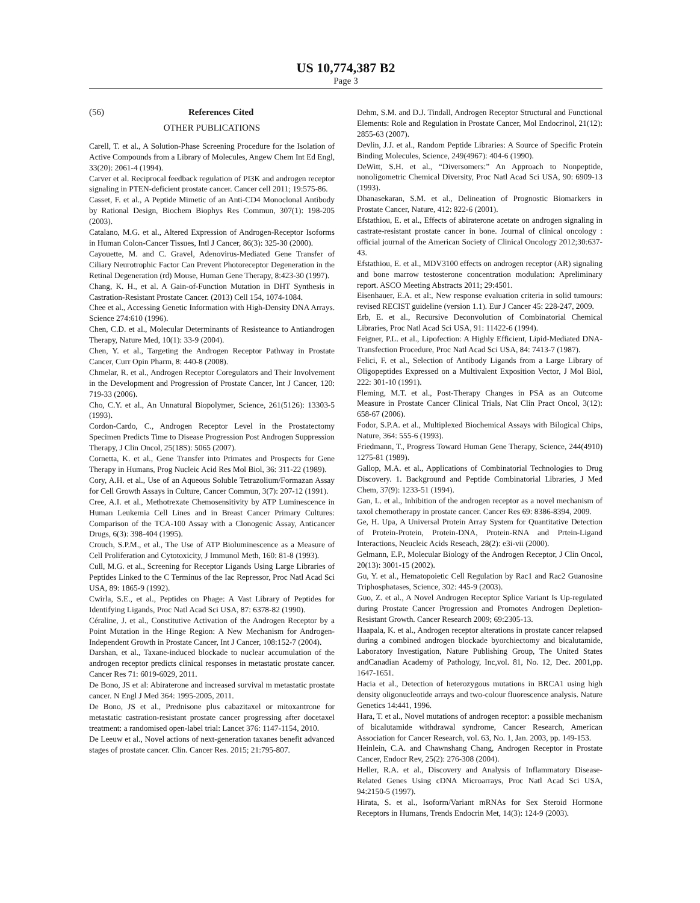US 10,774,387 B2
Page 3
(56) References Cited
OTHER PUBLICATIONS
Carell, T. et al., A Solution-Phase Screening Procedure for the Isolation of Active Compounds from a Library of Molecules, Angew Chem Int Ed Engl, 33(20): 2061-4 (1994).
Carver et al. Reciprocal feedback regulation of PI3K and androgen receptor signaling in PTEN-deficient prostate cancer. Cancer cell 2011; 19:575-86.
Casset, F. et al., A Peptide Mimetic of an Anti-CD4 Monoclonal Antibody by Rational Design, Biochem Biophys Res Commun, 307(1): 198-205 (2003).
Catalano, M.G. et al., Altered Expression of Androgen-Receptor Isoforms in Human Colon-Cancer Tissues, Intl J Cancer, 86(3): 325-30 (2000).
Cayouette, M. and C. Gravel, Adenovirus-Mediated Gene Transfer of Ciliary Neurotrophic Factor Can Prevent Photoreceptor Degeneration in the Retinal Degeneration (rd) Mouse, Human Gene Therapy, 8:423-30 (1997).
Chang, K. H., et al. A Gain-of-Function Mutation in DHT Synthesis in Castration-Resistant Prostate Cancer. (2013) Cell 154, 1074-1084.
Chee et al., Accessing Genetic Information with High-Density DNA Arrays. Science 274:610 (1996).
Chen, C.D. et al., Molecular Determinants of Resisteance to Antiandrogen Therapy, Nature Med, 10(1): 33-9 (2004).
Chen, Y. et al., Targeting the Androgen Receptor Pathway in Prostate Cancer, Curr Opin Pharm, 8: 440-8 (2008).
Chmelar, R. et al., Androgen Receptor Coregulators and Their Involvement in the Development and Progression of Prostate Cancer, Int J Cancer, 120: 719-33 (2006).
Cho, C.Y. et al., An Unnatural Biopolymer, Science, 261(5126): 13303-5 (1993).
Cordon-Cardo, C., Androgen Receptor Level in the Prostatectomy Specimen Predicts Time to Disease Progression Post Androgen Suppression Therapy, J Clin Oncol, 25(18S): 5065 (2007).
Cornetta, K. et al., Gene Transfer into Primates and Prospects for Gene Therapy in Humans, Prog Nucleic Acid Res Mol Biol, 36: 311-22 (1989).
Cory, A.H. et al., Use of an Aqueous Soluble Tetrazolium/Formazan Assay for Cell Growth Assays in Culture, Cancer Commun, 3(7): 207-12 (1991).
Cree, A.I. et al., Methotrexate Chemosensitivity by ATP Luminescence in Human Leukemia Cell Lines and in Breast Cancer Primary Cultures: Comparison of the TCA-100 Assay with a Clonogenic Assay, Anticancer Drugs, 6(3): 398-404 (1995).
Crouch, S.P.M., et al., The Use of ATP Bioluminescence as a Measure of Cell Proliferation and Cytotoxicity, J Immunol Meth, 160: 81-8 (1993).
Cull, M.G. et al., Screening for Receptor Ligands Using Large Libraries of Peptides Linked to the C Terminus of the Iac Repressor, Proc Natl Acad Sci USA, 89: 1865-9 (1992).
Cwirla, S.E., et al., Peptides on Phage: A Vast Library of Peptides for Identifying Ligands, Proc Natl Acad Sci USA, 87: 6378-82 (1990).
Céraline, J. et al., Constitutive Activation of the Androgen Receptor by a Point Mutation in the Hinge Region: A New Mechanism for Androgen-Independent Growth in Prostate Cancer, Int J Cancer, 108:152-7 (2004).
Darshan, et al., Taxane-induced blockade to nuclear accumulation of the androgen receptor predicts clinical responses in metastatic prostate cancer. Cancer Res 71: 6019-6029, 2011.
De Bono, JS et al: Abiraterone and increased survival m metastatic prostate cancer. N Engl J Med 364: 1995-2005, 2011.
De Bono, JS et al., Prednisone plus cabazitaxel or mitoxantrone for metastatic castration-resistant prostate cancer progressing after docetaxel treatment: a randomised open-label trial: Lancet 376: 1147-1154, 2010.
De Leeuw et al., Novel actions of next-generation taxanes benefit advanced stages of prostate cancer. Clin. Cancer Res. 2015; 21:795-807.
Dehm, S.M. and D.J. Tindall, Androgen Receptor Structural and Functional Elements: Role and Regulation in Prostate Cancer, Mol Endocrinol, 21(12): 2855-63 (2007).
Devlin, J.J. et al., Random Peptide Libraries: A Source of Specific Protein Binding Molecules, Science, 249(4967): 404-6 (1990).
DeWitt, S.H. et al., “Diversomers:” An Approach to Nonpeptide, nonoligometric Chemical Diversity, Proc Natl Acad Sci USA, 90: 6909-13 (1993).
Dhanasekaran, S.M. et al., Delineation of Prognostic Biomarkers in Prostate Cancer, Nature, 412: 822-6 (2001).
Efstathiou, E. et al., Effects of abiraterone acetate on androgen signaling in castrate-resistant prostate cancer in bone. Journal of clinical oncology : official journal of the American Society of Clinical Oncology 2012;30:637-43.
Efstathiou, E. et al., MDV3100 effects on androgen receptor (AR) signaling and bone marrow testosterone concentration modulation: Apreliminary report. ASCO Meeting Abstracts 2011; 29:4501.
Eisenhauer, E.A. et al:, New response evaluation criteria in solid tumours: revised RECIST guideline (version 1.1). Eur J Cancer 45: 228-247, 2009.
Erb, E. et al., Recursive Deconvolution of Combinatorial Chemical Libraries, Proc Natl Acad Sci USA, 91: 11422-6 (1994).
Feigner, P.L. et al., Lipofection: A Highly Efficient, Lipid-Mediated DNA-Transfection Procedure, Proc Natl Acad Sci USA, 84: 7413-7 (1987).
Felici, F. et al., Selection of Antibody Ligands from a Large Library of Oligopeptides Expressed on a Multivalent Exposition Vector, J Mol Biol, 222: 301-10 (1991).
Fleming, M.T. et al., Post-Therapy Changes in PSA as an Outcome Measure in Prostate Cancer Clinical Trials, Nat Clin Pract Oncol, 3(12): 658-67 (2006).
Fodor, S.P.A. et al., Multiplexed Biochemical Assays with Bilogical Chips, Nature, 364: 555-6 (1993).
Friedmann, T., Progress Toward Human Gene Therapy, Science, 244(4910) 1275-81 (1989).
Gallop, M.A. et al., Applications of Combinatorial Technologies to Drug Discovery. 1. Background and Peptide Combinatorial Libraries, J Med Chem, 37(9): 1233-51 (1994).
Gan, L. et al., Inhibition of the androgen receptor as a novel mechanism of taxol chemotherapy in prostate cancer. Cancer Res 69: 8386-8394, 2009.
Ge, H. Upa, A Universal Protein Array System for Quantitative Detection of Protein-Protein, Protein-DNA, Protein-RNA and Prtein-Ligand Interactions, Neucleic Acids Reseach, 28(2): e3i-vii (2000).
Gelmann, E.P., Molecular Biology of the Androgen Receptor, J Clin Oncol, 20(13): 3001-15 (2002).
Gu, Y. et al., Hematopoietic Cell Regulation by Rac1 and Rac2 Guanosine Triphosphatases, Science, 302: 445-9 (2003).
Guo, Z. et al., A Novel Androgen Receptor Splice Variant Is Up-regulated during Prostate Cancer Progression and Promotes Androgen Depletion-Resistant Growth. Cancer Research 2009; 69:2305-13.
Haapala, K. et al., Androgen receptor alterations in prostate cancer relapsed during a combined androgen blockade byorchiectomy and bicalutamide, Laboratory Investigation, Nature Publishing Group, The United States andCanadian Academy of Pathology, Inc,vol. 81, No. 12, Dec. 2001,pp. 1647-1651.
Hacia et al., Detection of heterozygous mutations in BRCA1 using high density oligonucleotide arrays and two-colour fluorescence analysis. Nature Genetics 14:441, 1996.
Hara, T. et al., Novel mutations of androgen receptor: a possible mechanism of bicalutamide withdrawal syndrome, Cancer Research, American Association for Cancer Research, vol. 63, No. 1, Jan. 2003, pp. 149-153.
Heinlein, C.A. and Chawnshang Chang, Androgen Receptor in Prostate Cancer, Endocr Rev, 25(2): 276-308 (2004).
Heller, R.A. et al., Discovery and Analysis of Inflammatory Disease-Related Genes Using cDNA Microarrays, Proc Natl Acad Sci USA, 94:2150-5 (1997).
Hirata, S. et al., Isoform/Variant mRNAs for Sex Steroid Hormone Receptors in Humans, Trends Endocrin Met, 14(3): 124-9 (2003).